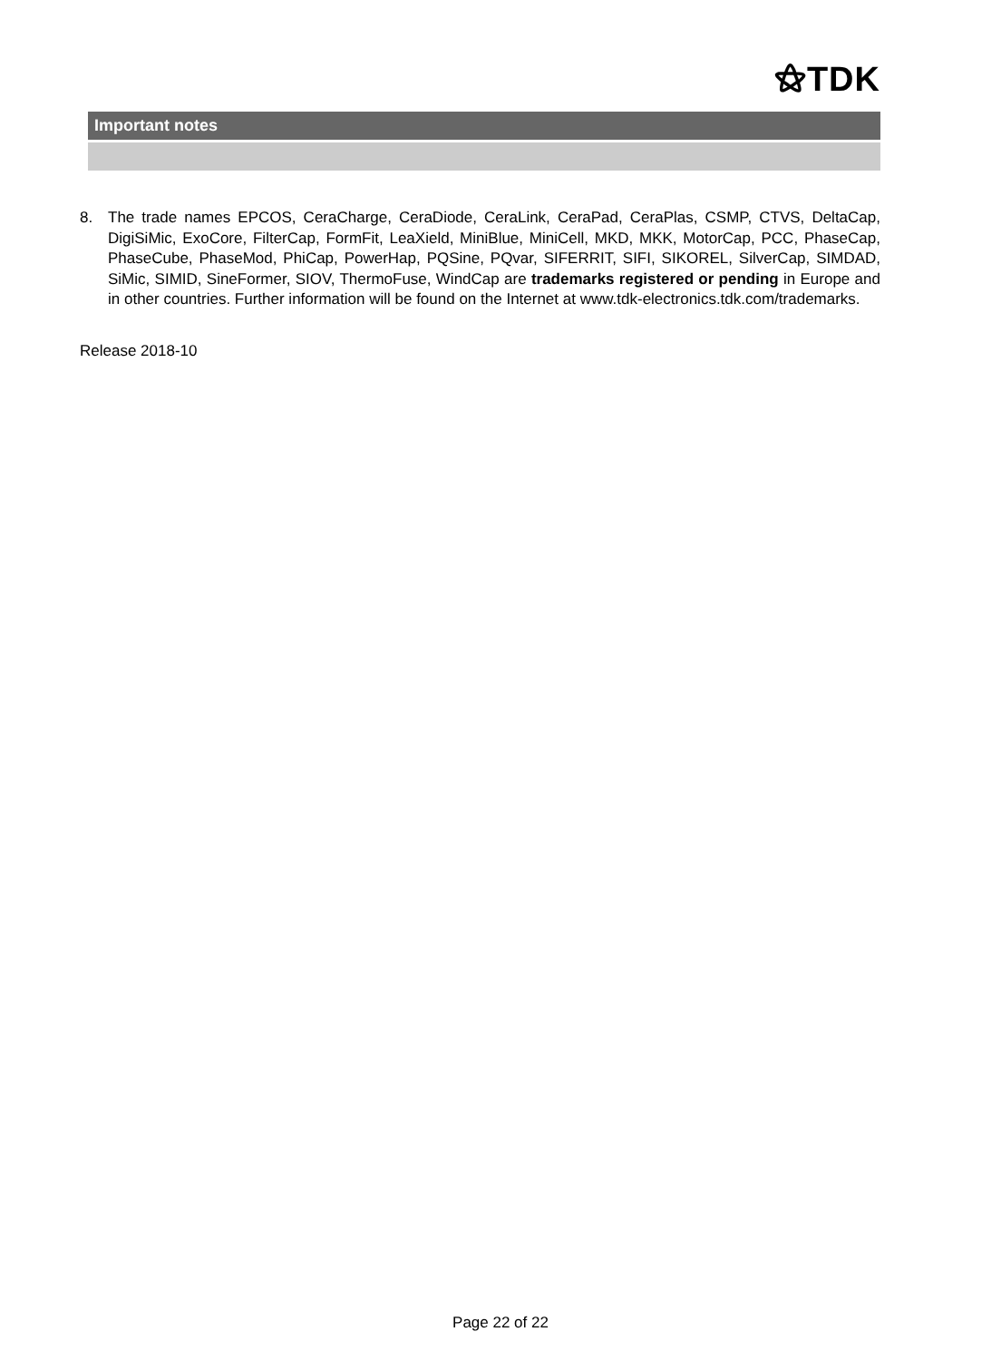⚝TDK
Important notes
8. The trade names EPCOS, CeraCharge, CeraDiode, CeraLink, CeraPad, CeraPlas, CSMP, CTVS, DeltaCap, DigiSiMic, ExoCore, FilterCap, FormFit, LeaXield, MiniBlue, MiniCell, MKD, MKK, MotorCap, PCC, PhaseCap, PhaseCube, PhaseMod, PhiCap, PowerHap, PQSine, PQvar, SIFERRIT, SIFI, SIKOREL, SilverCap, SIMDAD, SiMic, SIMID, SineFormer, SIOV, ThermoFuse, WindCap are trademarks registered or pending in Europe and in other countries. Further information will be found on the Internet at www.tdk-electronics.tdk.com/trademarks.
Release 2018-10
Page 22 of 22